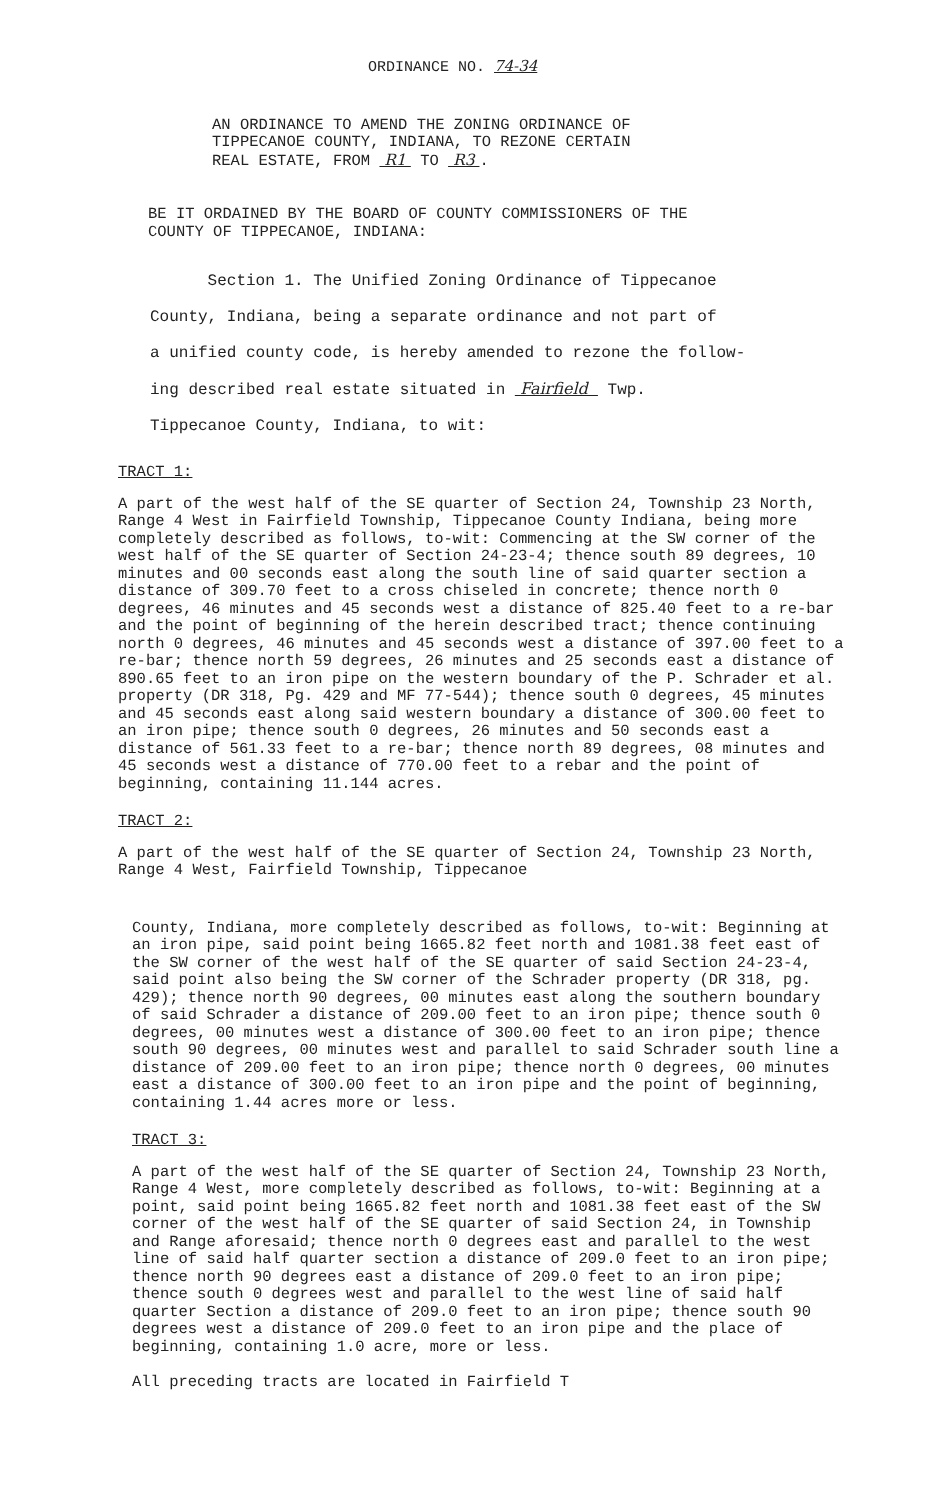ORDINANCE NO. 74-34
AN ORDINANCE TO AMEND THE ZONING ORDINANCE OF
TIPPECANOE COUNTY, INDIANA, TO REZONE CERTAIN
REAL ESTATE, FROM R1 TO R3 .
BE IT ORDAINED BY THE BOARD OF COUNTY COMMISSIONERS OF THE
COUNTY OF TIPPECANOE, INDIANA:
Section 1. The Unified Zoning Ordinance of Tippecanoe
County, Indiana, being a separate ordinance and not part of
a unified county code, is hereby amended to rezone the follow-
ing described real estate situated in Fairfield Twp.
Tippecanoe County, Indiana, to wit:
TRACT 1:
A part of the west half of the SE quarter of Section 24, Township 23 North, Range 4 West in Fairfield Township, Tippecanoe County Indiana, being more completely described as follows, to-wit: Commencing at the SW corner of the west half of the SE quarter of Section 24-23-4; thence south 89 degrees, 10 minutes and 00 seconds east along the south line of said quarter section a distance of 309.70 feet to a cross chiseled in concrete; thence north 0 degrees, 46 minutes and 45 seconds west a distance of 825.40 feet to a re-bar and the point of beginning of the herein described tract; thence continuing north 0 degrees, 46 minutes and 45 seconds west a distance of 397.00 feet to a re-bar; thence north 59 degrees, 26 minutes and 25 seconds east a distance of 890.65 feet to an iron pipe on the western boundary of the P. Schrader et al. property (DR 318, Pg. 429 and MF 77-544); thence south 0 degrees, 45 minutes and 45 seconds east along said western boundary a distance of 300.00 feet to an iron pipe; thence south 0 degrees, 26 minutes and 50 seconds east a distance of 561.33 feet to a re-bar; thence north 89 degrees, 08 minutes and 45 seconds west a distance of 770.00 feet to a rebar and the point of beginning, containing 11.144 acres.
TRACT 2:
A part of the west half of the SE quarter of Section 24, Township 23 North, Range 4 West, Fairfield Township, Tippecanoe
County, Indiana, more completely described as follows, to-wit: Beginning at an iron pipe, said point being 1665.82 feet north and 1081.38 feet east of the SW corner of the west half of the SE quarter of said Section 24-23-4, said point also being the SW corner of the Schrader property (DR 318, pg. 429); thence north 90 degrees, 00 minutes east along the southern boundary of said Schrader a distance of 209.00 feet to an iron pipe; thence south 0 degrees, 00 minutes west a distance of 300.00 feet to an iron pipe; thence south 90 degrees, 00 minutes west and parallel to said Schrader south line a distance of 209.00 feet to an iron pipe; thence north 0 degrees, 00 minutes east a distance of 300.00 feet to an iron pipe and the point of beginning, containing 1.44 acres more or less.
TRACT 3:
A part of the west half of the SE quarter of Section 24, Township 23 North, Range 4 West, more completely described as follows, to-wit: Beginning at a point, said point being 1665.82 feet north and 1081.38 feet east of the SW corner of the west half of the SE quarter of said Section 24, in Township and Range aforesaid; thence north 0 degrees east and parallel to the west line of said half quarter section a distance of 209.0 feet to an iron pipe; thence north 90 degrees east a distance of 209.0 feet to an iron pipe; thence south 0 degrees west and parallel to the west line of said half quarter Section a distance of 209.0 feet to an iron pipe; thence south 90 degrees west a distance of 209.0 feet to an iron pipe and the place of beginning, containing 1.0 acre, more or less.
All preceding tracts are located in Fairfield T